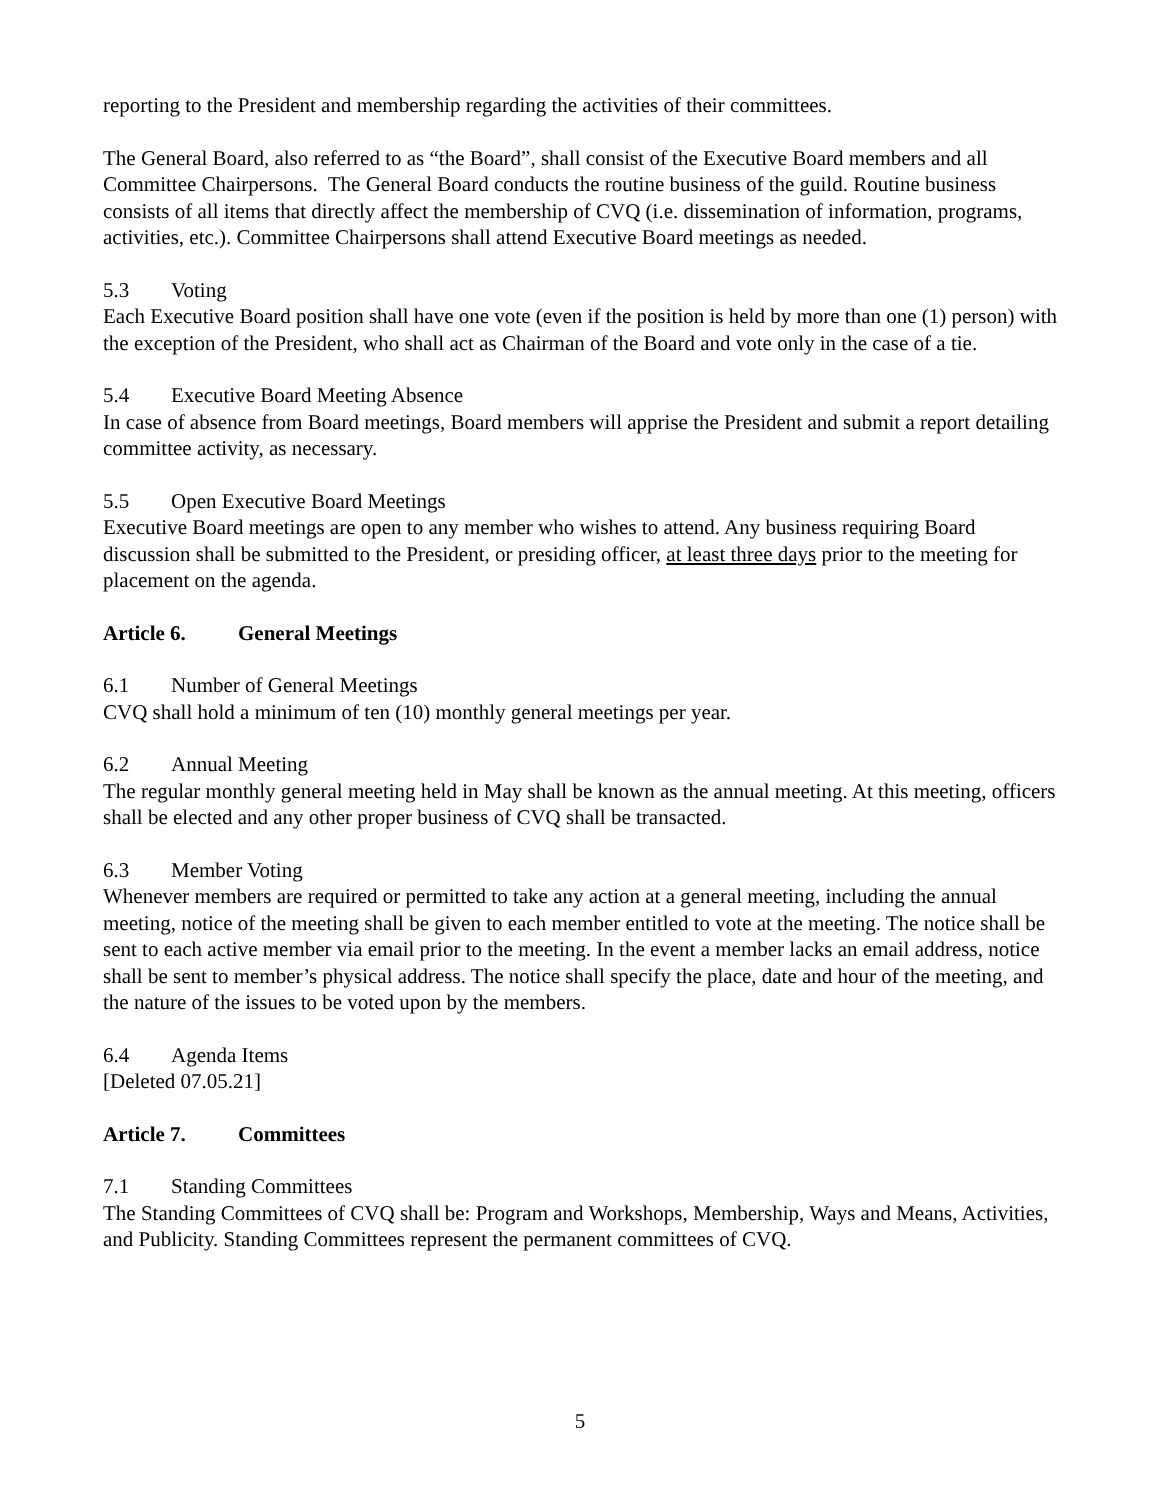reporting to the President and membership regarding the activities of their committees.
The General Board, also referred to as “the Board”, shall consist of the Executive Board members and all Committee Chairpersons. The General Board conducts the routine business of the guild. Routine business consists of all items that directly affect the membership of CVQ (i.e. dissemination of information, programs, activities, etc.). Committee Chairpersons shall attend Executive Board meetings as needed.
5.3 Voting
Each Executive Board position shall have one vote (even if the position is held by more than one (1) person) with the exception of the President, who shall act as Chairman of the Board and vote only in the case of a tie.
5.4 Executive Board Meeting Absence
In case of absence from Board meetings, Board members will apprise the President and submit a report detailing committee activity, as necessary.
5.5 Open Executive Board Meetings
Executive Board meetings are open to any member who wishes to attend. Any business requiring Board discussion shall be submitted to the President, or presiding officer, at least three days prior to the meeting for placement on the agenda.
Article 6. General Meetings
6.1 Number of General Meetings
CVQ shall hold a minimum of ten (10) monthly general meetings per year.
6.2 Annual Meeting
The regular monthly general meeting held in May shall be known as the annual meeting. At this meeting, officers shall be elected and any other proper business of CVQ shall be transacted.
6.3 Member Voting
Whenever members are required or permitted to take any action at a general meeting, including the annual meeting, notice of the meeting shall be given to each member entitled to vote at the meeting. The notice shall be sent to each active member via email prior to the meeting. In the event a member lacks an email address, notice shall be sent to member’s physical address. The notice shall specify the place, date and hour of the meeting, and the nature of the issues to be voted upon by the members.
6.4 Agenda Items
[Deleted 07.05.21]
Article 7. Committees
7.1 Standing Committees
The Standing Committees of CVQ shall be: Program and Workshops, Membership, Ways and Means, Activities, and Publicity. Standing Committees represent the permanent committees of CVQ.
5